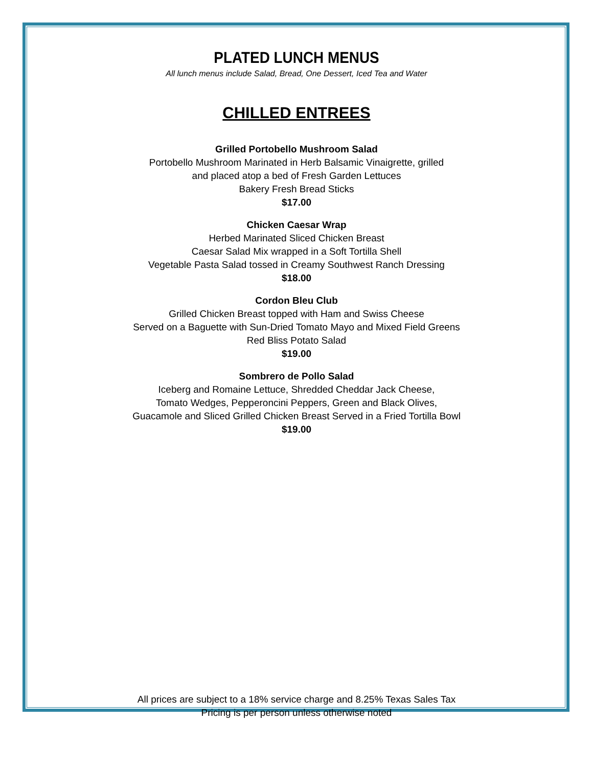PLATED LUNCH MENUS
All lunch menus include Salad, Bread, One Dessert, Iced Tea and Water
CHILLED ENTREES
Grilled Portobello Mushroom Salad
Portobello Mushroom Marinated in Herb Balsamic Vinaigrette, grilled
and placed atop a bed of Fresh Garden Lettuces
Bakery Fresh Bread Sticks
$17.00
Chicken Caesar Wrap
Herbed Marinated Sliced Chicken Breast
Caesar Salad Mix wrapped in a Soft Tortilla Shell
Vegetable Pasta Salad tossed in Creamy Southwest Ranch Dressing
$18.00
Cordon Bleu Club
Grilled Chicken Breast topped with Ham and Swiss Cheese
Served on a Baguette with Sun-Dried Tomato Mayo and Mixed Field Greens
Red Bliss Potato Salad
$19.00
Sombrero de Pollo Salad
Iceberg and Romaine Lettuce, Shredded Cheddar Jack Cheese,
Tomato Wedges, Pepperoncini Peppers, Green and Black Olives,
Guacamole and Sliced Grilled Chicken Breast Served in a Fried Tortilla Bowl
$19.00
All prices are subject to a 18% service charge and 8.25% Texas Sales Tax
Pricing is per person unless otherwise noted